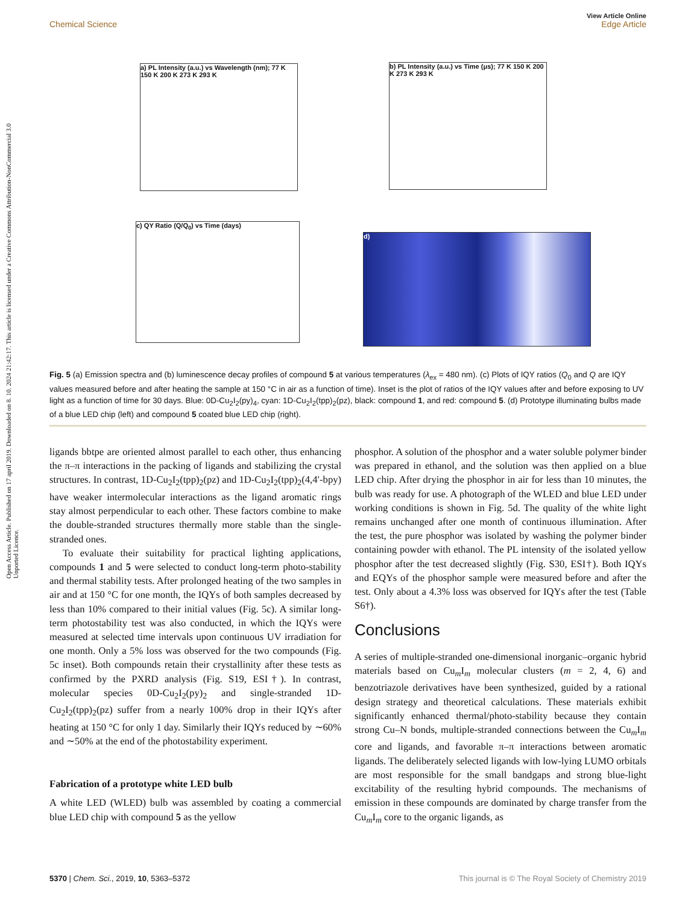Open Access Article. Published on 17 april 2019. Downloaded on 8. 10. 2024 21:42:17. This article is licensed under a Creative Commons Attribution-NonCommercial 3.0 Unported Licence.
View Article Online
Chemical Science Edge Article
a) PL Intensity (a.u.) vs Wavelength (nm); 77 K 150 K 200 K 273 K 293 K
b) PL Intensity (a.u.) vs Time (μs); 77 K 150 K 200 K 273 K 293 K
c) QY Ratio (Q/Q<sub>0</sub>) vs Time (days)
d)
Fig. 5 (a) Emission spectra and (b) luminescence decay profiles of compound 5 at various temperatures (λ<sub>ex</sub> = 480 nm). (c) Plots of IQY ratios (Q<sub>0</sub> and Q are IQY values measured before and after heating the sample at 150 °C in air as a function of time). Inset is the plot of ratios of the IQY values after and before exposing to UV light as a function of time for 30 days. Blue: 0D-Cu<sub>2</sub>I<sub>2</sub>(py)<sub>4</sub>, cyan: 1D-Cu<sub>2</sub>I<sub>2</sub>(tpp)<sub>2</sub>(pz), black: compound 1, and red: compound 5. (d) Prototype illuminating bulbs made of a blue LED chip (left) and compound 5 coated blue LED chip (right).
ligands bbtpe are oriented almost parallel to each other, thus enhancing the π–π interactions in the packing of ligands and stabilizing the crystal structures. In contrast, 1D-Cu<sub>2</sub>I<sub>2</sub>(tpp)<sub>2</sub>(pz) and 1D-Cu<sub>2</sub>I<sub>2</sub>(tpp)<sub>2</sub>(4,4′-bpy) have weaker intermolecular interactions as the ligand aromatic rings stay almost perpendicular to each other. These factors combine to make the double-stranded structures thermally more stable than the single-stranded ones.
To evaluate their suitability for practical lighting applications, compounds 1 and 5 were selected to conduct long-term photo-stability and thermal stability tests. After prolonged heating of the two samples in air and at 150 °C for one month, the IQYs of both samples decreased by less than 10% compared to their initial values (Fig. 5c). A similar long-term photostability test was also conducted, in which the IQYs were measured at selected time intervals upon continuous UV irradiation for one month. Only a 5% loss was observed for the two compounds (Fig. 5c inset). Both compounds retain their crystallinity after these tests as confirmed by the PXRD analysis (Fig. S19, ESI†). In contrast, molecular species 0D-Cu<sub>2</sub>I<sub>2</sub>(py)<sub>2</sub> and single-stranded 1D-Cu<sub>2</sub>I<sub>2</sub>(tpp)<sub>2</sub>(pz) suffer from a nearly 100% drop in their IQYs after heating at 150 °C for only 1 day. Similarly their IQYs reduced by ∼60% and ∼50% at the end of the photostability experiment.
Fabrication of a prototype white LED bulb
A white LED (WLED) bulb was assembled by coating a commercial blue LED chip with compound 5 as the yellow
phosphor. A solution of the phosphor and a water soluble polymer binder was prepared in ethanol, and the solution was then applied on a blue LED chip. After drying the phosphor in air for less than 10 minutes, the bulb was ready for use. A photograph of the WLED and blue LED under working conditions is shown in Fig. 5d. The quality of the white light remains unchanged after one month of continuous illumination. After the test, the pure phosphor was isolated by washing the polymer binder containing powder with ethanol. The PL intensity of the isolated yellow phosphor after the test decreased slightly (Fig. S30, ESI†). Both IQYs and EQYs of the phosphor sample were measured before and after the test. Only about a 4.3% loss was observed for IQYs after the test (Table S6†).
Conclusions
A series of multiple-stranded one-dimensional inorganic–organic hybrid materials based on Cu<sub>m</sub>I<sub>m</sub> molecular clusters (m = 2, 4, 6) and benzotriazole derivatives have been synthesized, guided by a rational design strategy and theoretical calculations. These materials exhibit significantly enhanced thermal/photo-stability because they contain strong Cu–N bonds, multiple-stranded connections between the Cu<sub>m</sub>I<sub>m</sub> core and ligands, and favorable π–π interactions between aromatic ligands. The deliberately selected ligands with low-lying LUMO orbitals are most responsible for the small bandgaps and strong blue-light excitability of the resulting hybrid compounds. The mechanisms of emission in these compounds are dominated by charge transfer from the Cu<sub>m</sub>I<sub>m</sub> core to the organic ligands, as
5370 | Chem. Sci., 2019, 10, 5363–5372 This journal is © The Royal Society of Chemistry 2019